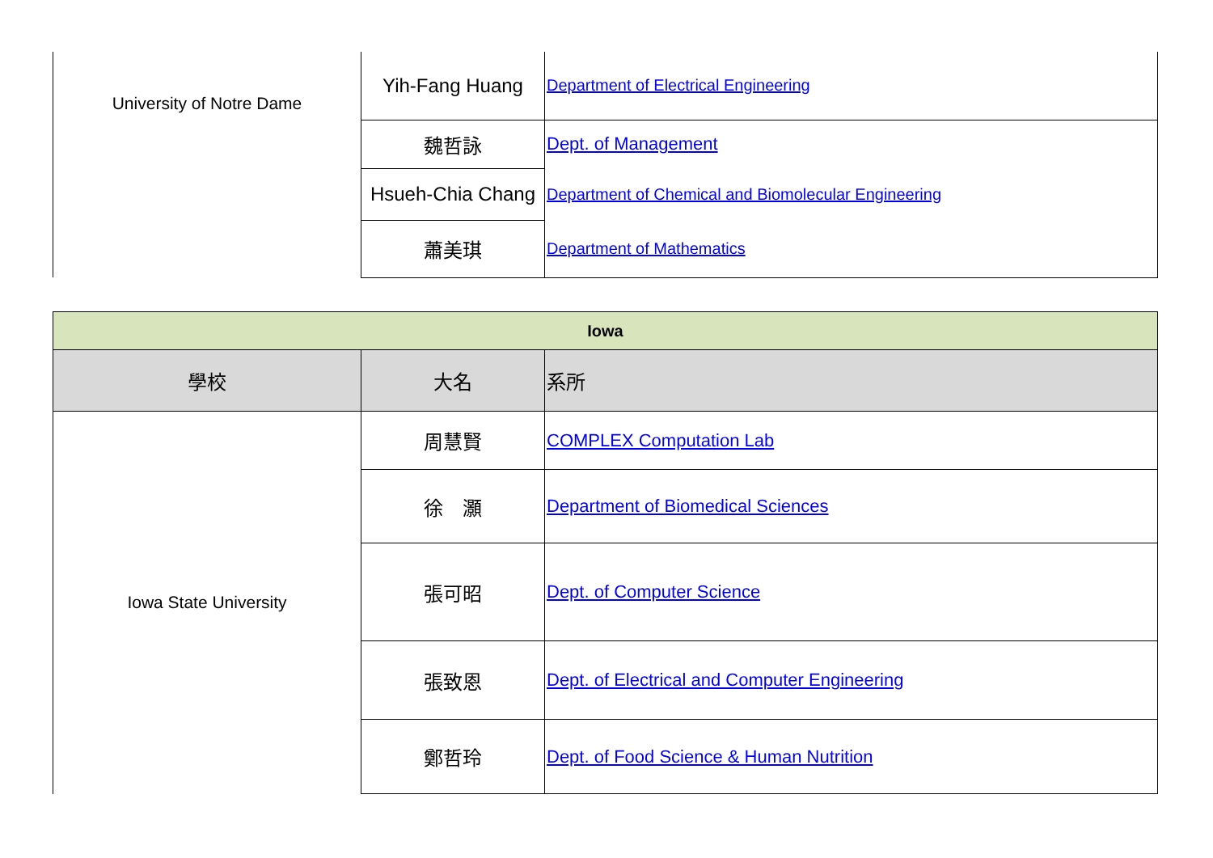| University of Notre Dame | Yih-Fang Huang | Department of Electrical Engineering |
| | 魏哲詠 | Dept. of Management |
| | Hsueh-Chia Chang | Department of Chemical and Biomolecular Engineering |
| | 蕭美琪 | Department of Mathematics |
| Iowa | | |
| --- | --- | --- |
| 學校 | 大名 | 系所 |
| Iowa State University | 周慧賢 | COMPLEX Computation Lab |
| | 徐 灝 | Department of Biomedical Sciences |
| | 張可昭 | Dept. of Computer Science |
| | 張致恩 | Dept. of Electrical and Computer Engineering |
| | 鄭哲玲 | Dept. of Food Science & Human Nutrition |